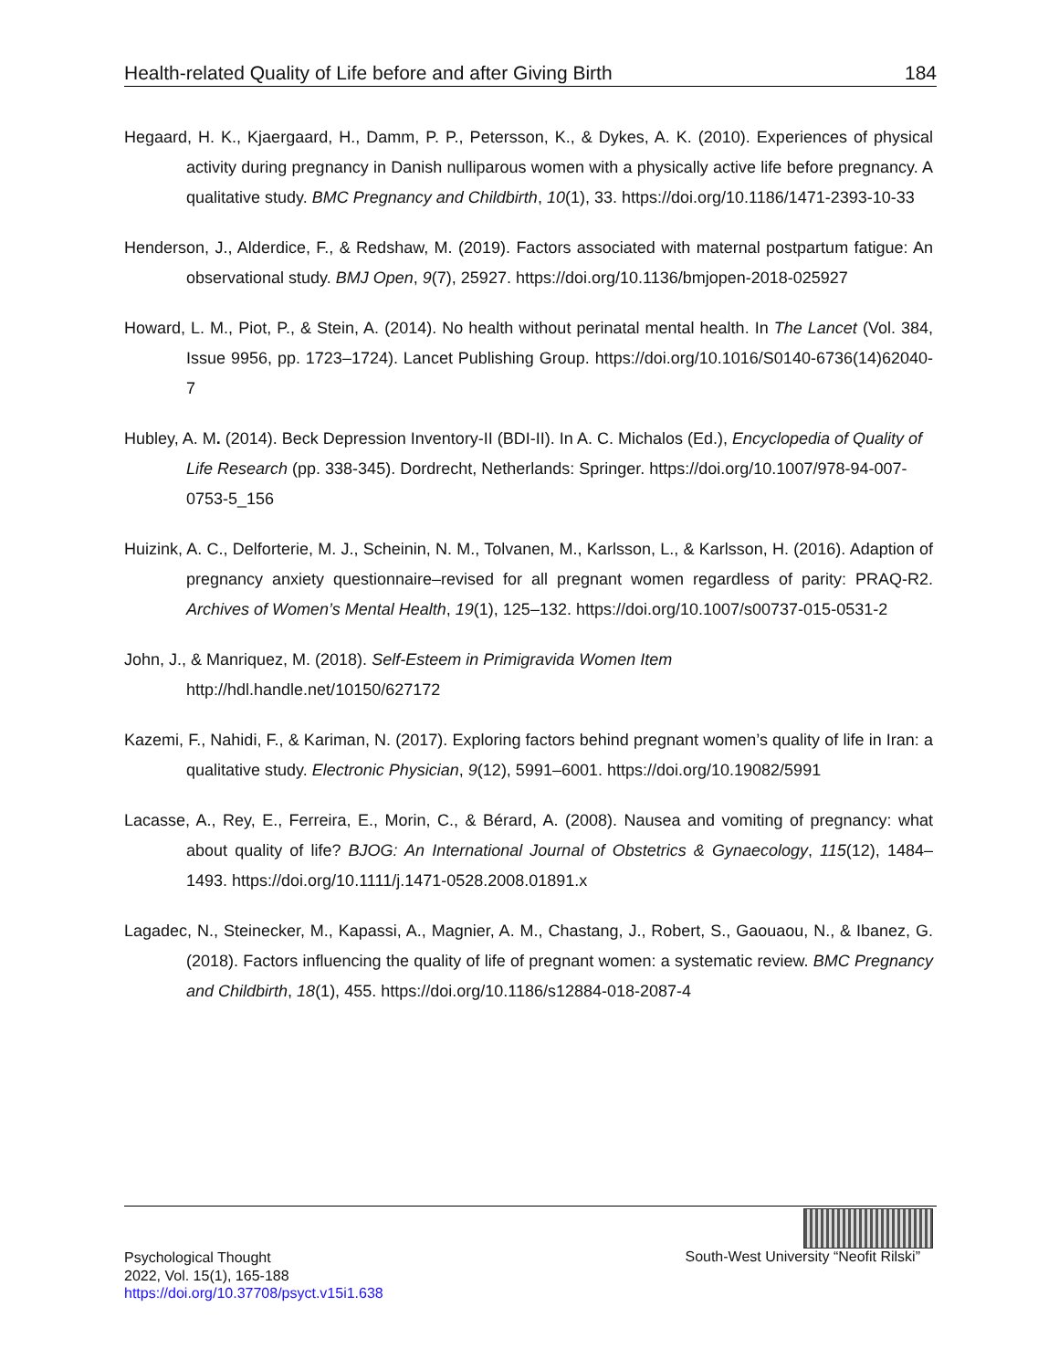Health-related Quality of Life before and after Giving Birth 184
Hegaard, H. K., Kjaergaard, H., Damm, P. P., Petersson, K., & Dykes, A. K. (2010). Experiences of physical activity during pregnancy in Danish nulliparous women with a physically active life before pregnancy. A qualitative study. BMC Pregnancy and Childbirth, 10(1), 33. https://doi.org/10.1186/1471-2393-10-33
Henderson, J., Alderdice, F., & Redshaw, M. (2019). Factors associated with maternal postpartum fatigue: An observational study. BMJ Open, 9(7), 25927. https://doi.org/10.1136/bmjopen-2018-025927
Howard, L. M., Piot, P., & Stein, A. (2014). No health without perinatal mental health. In The Lancet (Vol. 384, Issue 9956, pp. 1723–1724). Lancet Publishing Group. https://doi.org/10.1016/S0140-6736(14)62040-7
Hubley, A. M. (2014). Beck Depression Inventory-II (BDI-II). In A. C. Michalos (Ed.), Encyclopedia of Quality of Life Research (pp. 338-345). Dordrecht, Netherlands: Springer. https://doi.org/10.1007/978-94-007-0753-5_156
Huizink, A. C., Delforterie, M. J., Scheinin, N. M., Tolvanen, M., Karlsson, L., & Karlsson, H. (2016). Adaption of pregnancy anxiety questionnaire–revised for all pregnant women regardless of parity: PRAQ-R2. Archives of Women’s Mental Health, 19(1), 125–132. https://doi.org/10.1007/s00737-015-0531-2
John, J., & Manriquez, M. (2018). Self-Esteem in Primigravida Women Item
http://hdl.handle.net/10150/627172
Kazemi, F., Nahidi, F., & Kariman, N. (2017). Exploring factors behind pregnant women’s quality of life in Iran: a qualitative study. Electronic Physician, 9(12), 5991–6001. https://doi.org/10.19082/5991
Lacasse, A., Rey, E., Ferreira, E., Morin, C., & Bérard, A. (2008). Nausea and vomiting of pregnancy: what about quality of life? BJOG: An International Journal of Obstetrics & Gynaecology, 115(12), 1484–1493. https://doi.org/10.1111/j.1471-0528.2008.01891.x
Lagadec, N., Steinecker, M., Kapassi, A., Magnier, A. M., Chastang, J., Robert, S., Gaouaou, N., & Ibanez, G. (2018). Factors influencing the quality of life of pregnant women: a systematic review. BMC Pregnancy and Childbirth, 18(1), 455. https://doi.org/10.1186/s12884-018-2087-4
Psychological Thought
2022, Vol. 15(1), 165-188
https://doi.org/10.37708/psyct.v15i1.638
South-West University “Neofit Rilski”